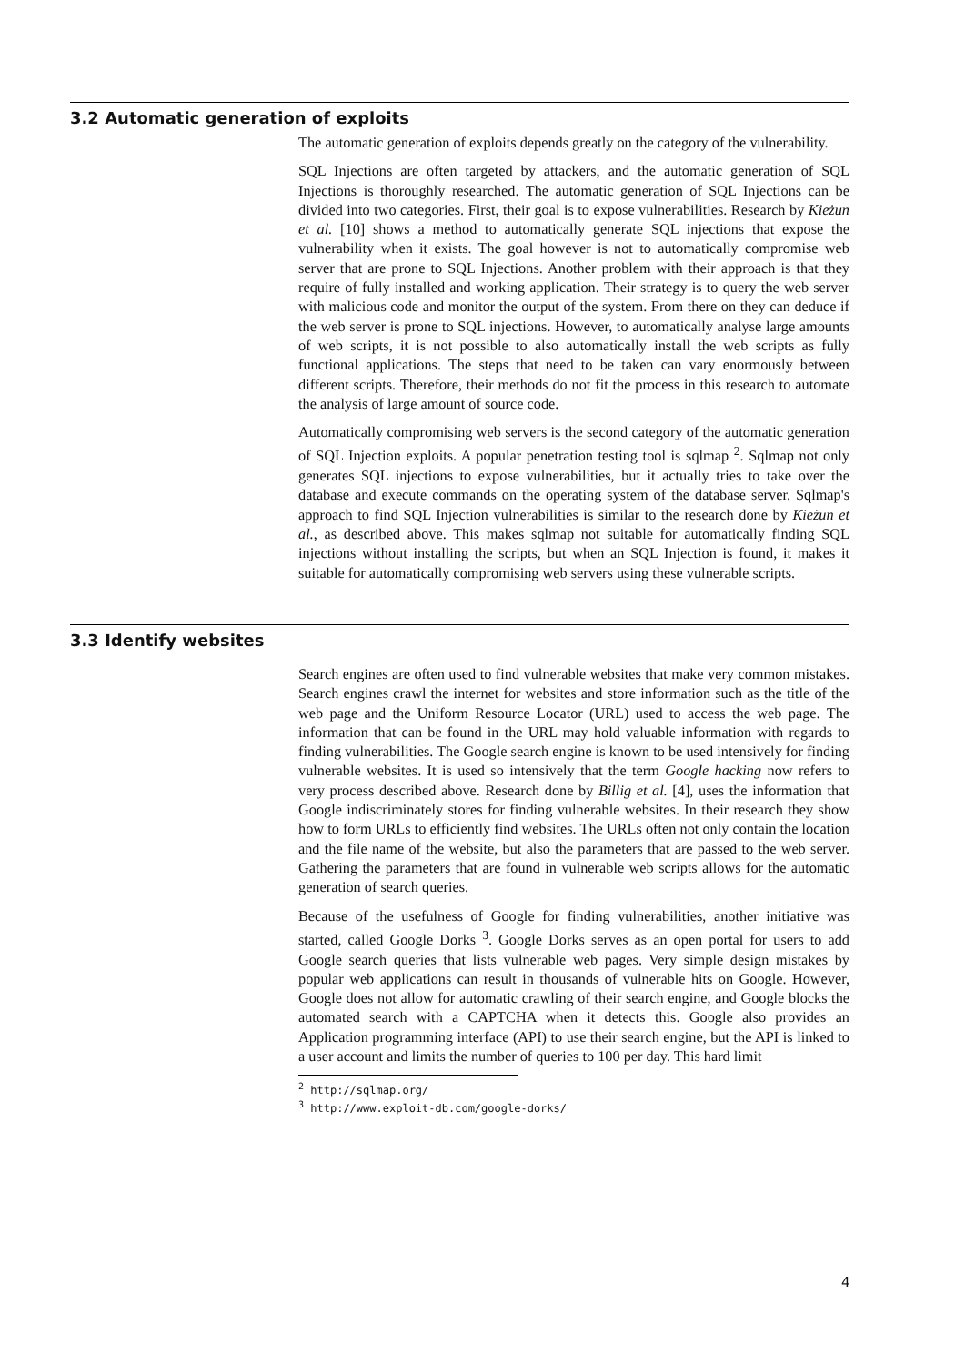3.2 Automatic generation of exploits
The automatic generation of exploits depends greatly on the category of the vulnerability.
SQL Injections are often targeted by attackers, and the automatic generation of SQL Injections is thoroughly researched. The automatic generation of SQL Injections can be divided into two categories. First, their goal is to expose vulnerabilities. Research by Kieżun et al. [10] shows a method to automatically generate SQL injections that expose the vulnerability when it exists. The goal however is not to automatically compromise web server that are prone to SQL Injections. Another problem with their approach is that they require of fully installed and working application. Their strategy is to query the web server with malicious code and monitor the output of the system. From there on they can deduce if the web server is prone to SQL injections. However, to automatically analyse large amounts of web scripts, it is not possible to also automatically install the web scripts as fully functional applications. The steps that need to be taken can vary enormously between different scripts. Therefore, their methods do not fit the process in this research to automate the analysis of large amount of source code.
Automatically compromising web servers is the second category of the automatic generation of SQL Injection exploits. A popular penetration testing tool is sqlmap <sup>2</sup>. Sqlmap not only generates SQL injections to expose vulnerabilities, but it actually tries to take over the database and execute commands on the operating system of the database server. Sqlmap's approach to find SQL Injection vulnerabilities is similar to the research done by Kieżun et al., as described above. This makes sqlmap not suitable for automatically finding SQL injections without installing the scripts, but when an SQL Injection is found, it makes it suitable for automatically compromising web servers using these vulnerable scripts.
3.3 Identify websites
Search engines are often used to find vulnerable websites that make very common mistakes. Search engines crawl the internet for websites and store information such as the title of the web page and the Uniform Resource Locator (URL) used to access the web page. The information that can be found in the URL may hold valuable information with regards to finding vulnerabilities. The Google search engine is known to be used intensively for finding vulnerable websites. It is used so intensively that the term Google hacking now refers to very process described above. Research done by Billig et al. [4], uses the information that Google indiscriminately stores for finding vulnerable websites. In their research they show how to form URLs to efficiently find websites. The URLs often not only contain the location and the file name of the website, but also the parameters that are passed to the web server. Gathering the parameters that are found in vulnerable web scripts allows for the automatic generation of search queries.
Because of the usefulness of Google for finding vulnerabilities, another initiative was started, called Google Dorks <sup>3</sup>. Google Dorks serves as an open portal for users to add Google search queries that lists vulnerable web pages. Very simple design mistakes by popular web applications can result in thousands of vulnerable hits on Google. However, Google does not allow for automatic crawling of their search engine, and Google blocks the automated search with a CAPTCHA when it detects this. Google also provides an Application programming interface (API) to use their search engine, but the API is linked to a user account and limits the number of queries to 100 per day. This hard limit
<sup>2</sup> http://sqlmap.org/
<sup>3</sup> http://www.exploit-db.com/google-dorks/
4